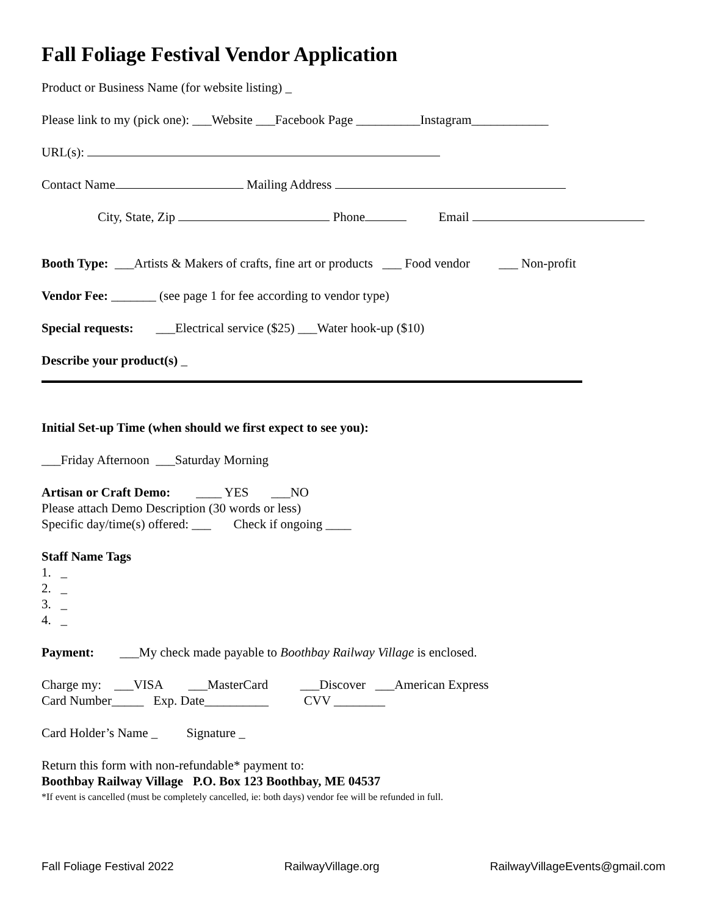Fall Foliage Festival Vendor Application
Product or Business Name (for website listing) _
Please link to my (pick one): ___Website ___Facebook Page __________Instagram____________
URL(s):
Contact Name Mailing Address
City, State, Zip Phone Email
Booth Type: ___Artists & Makers of crafts, fine art or products ___ Food vendor ___ Non-profit
Vendor Fee: _______ (see page 1 for fee according to vendor type)
Special requests: ___Electrical service ($25) ___Water hook-up ($10)
Describe your product(s) _
Initial Set-up Time (when should we first expect to see you):
___Friday Afternoon ___Saturday Morning
Artisan or Craft Demo: ____ YES ___NO
Please attach Demo Description (30 words or less)
Specific day/time(s) offered: ___ Check if ongoing ____
Staff Name Tags
1. _
2. _
3. _
4. _
Payment: ___My check made payable to Boothbay Railway Village is enclosed.
Charge my: ___VISA ___MasterCard ___Discover ___American Express
Card Number_____ Exp. Date__________ CVV ________
Card Holder’s Name _ Signature _
Return this form with non-refundable* payment to:
Boothbay Railway Village P.O. Box 123 Boothbay, ME 04537
*If event is cancelled (must be completely cancelled, ie: both days) vendor fee will be refunded in full.
Fall Foliage Festival 2022 RailwayVillage.org RailwayVillageEvents@gmail.com